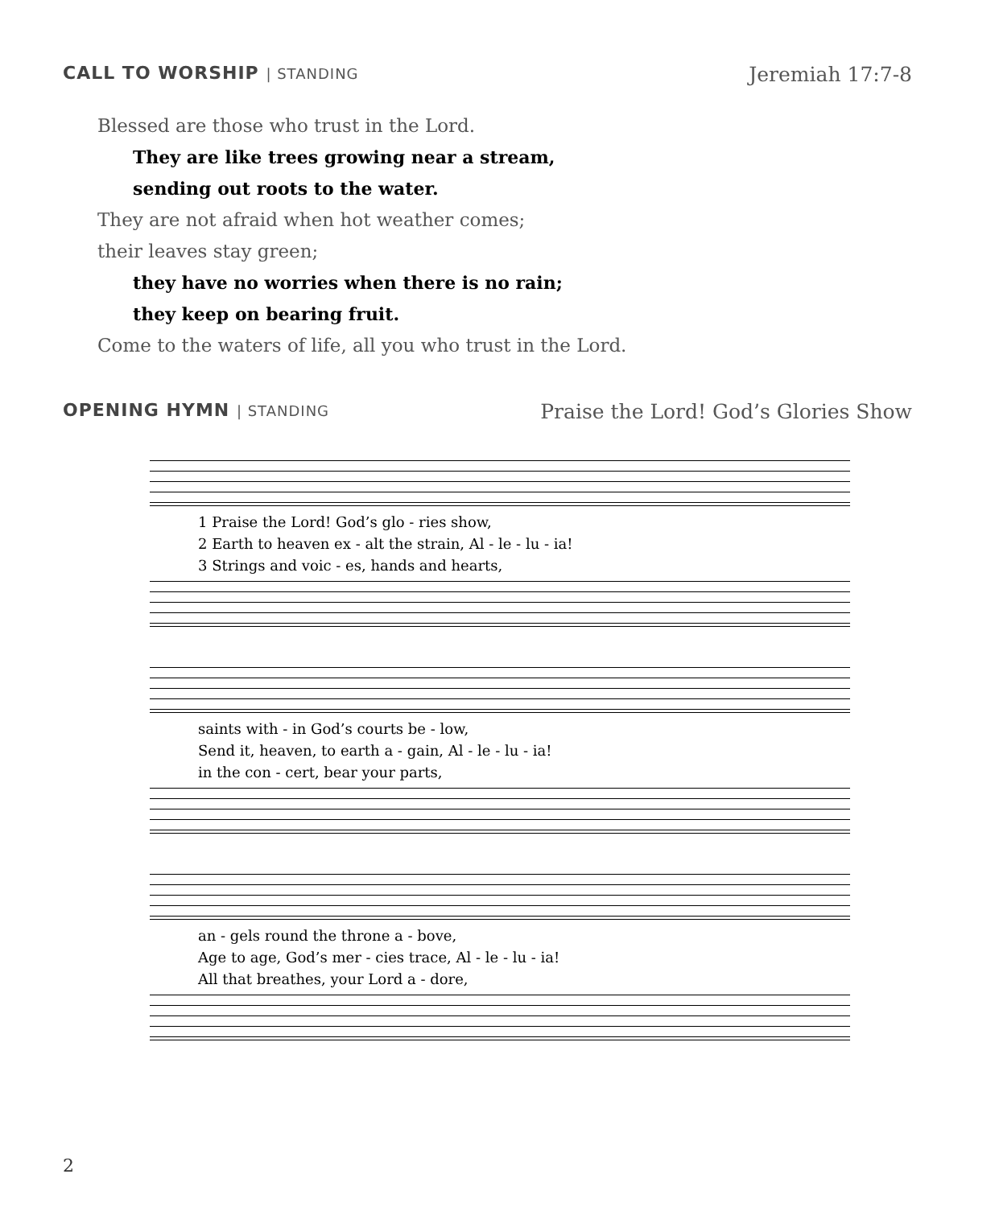CALL TO WORSHIP | STANDING Jeremiah 17:7-8
Blessed are those who trust in the Lord.
They are like trees growing near a stream,
sending out roots to the water.
They are not afraid when hot weather comes;
their leaves stay green;
they have no worries when there is no rain;
they keep on bearing fruit.
Come to the waters of life, all you who trust in the Lord.
OPENING HYMN | STANDING Praise the Lord! God’s Glories Show
1 Praise the Lord! God’s glo - ries show,
2 Earth to heaven ex - alt the strain, Al - le - lu - ia!
3 Strings and voic - es, hands and hearts,
saints with - in God’s courts be - low,
Send it, heaven, to earth a - gain, Al - le - lu - ia!
in the con - cert, bear your parts,
an - gels round the throne a - bove,
Age to age, God’s mer - cies trace, Al - le - lu - ia!
All that breathes, your Lord a - dore,
2